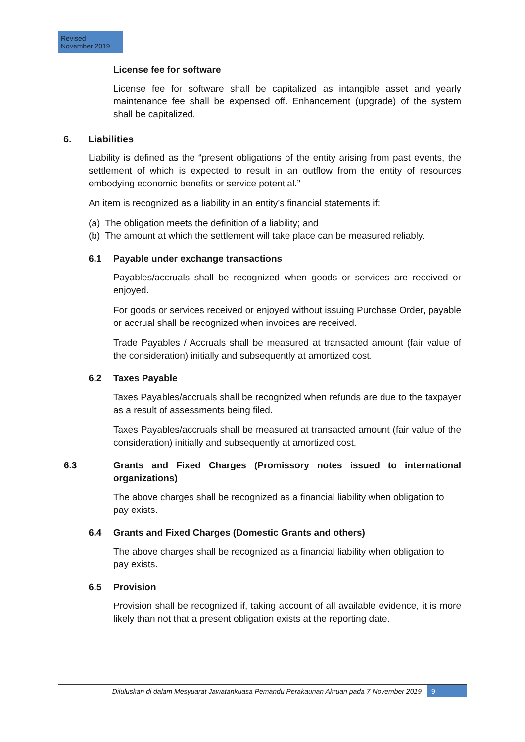Revised
November 2019
License fee for software
License fee for software shall be capitalized as intangible asset and yearly maintenance fee shall be expensed off. Enhancement (upgrade) of the system shall be capitalized.
6. Liabilities
Liability is defined as the “present obligations of the entity arising from past events, the settlement of which is expected to result in an outflow from the entity of resources embodying economic benefits or service potential.”
An item is recognized as a liability in an entity’s financial statements if:
(a) The obligation meets the definition of a liability; and
(b) The amount at which the settlement will take place can be measured reliably.
6.1 Payable under exchange transactions
Payables/accruals shall be recognized when goods or services are received or enjoyed.
For goods or services received or enjoyed without issuing Purchase Order, payable or accrual shall be recognized when invoices are received.
Trade Payables / Accruals shall be measured at transacted amount (fair value of the consideration) initially and subsequently at amortized cost.
6.2 Taxes Payable
Taxes Payables/accruals shall be recognized when refunds are due to the taxpayer as a result of assessments being filed.
Taxes Payables/accruals shall be measured at transacted amount (fair value of the consideration) initially and subsequently at amortized cost.
6.3 Grants and Fixed Charges (Promissory notes issued to international organizations)
The above charges shall be recognized as a financial liability when obligation to pay exists.
6.4 Grants and Fixed Charges (Domestic Grants and others)
The above charges shall be recognized as a financial liability when obligation to pay exists.
6.5 Provision
Provision shall be recognized if, taking account of all available evidence, it is more likely than not that a present obligation exists at the reporting date.
Diluluskan di dalam Mesyuarat Jawatankuasa Pemandu Perakaunan Akruan pada 7 November 2019 9